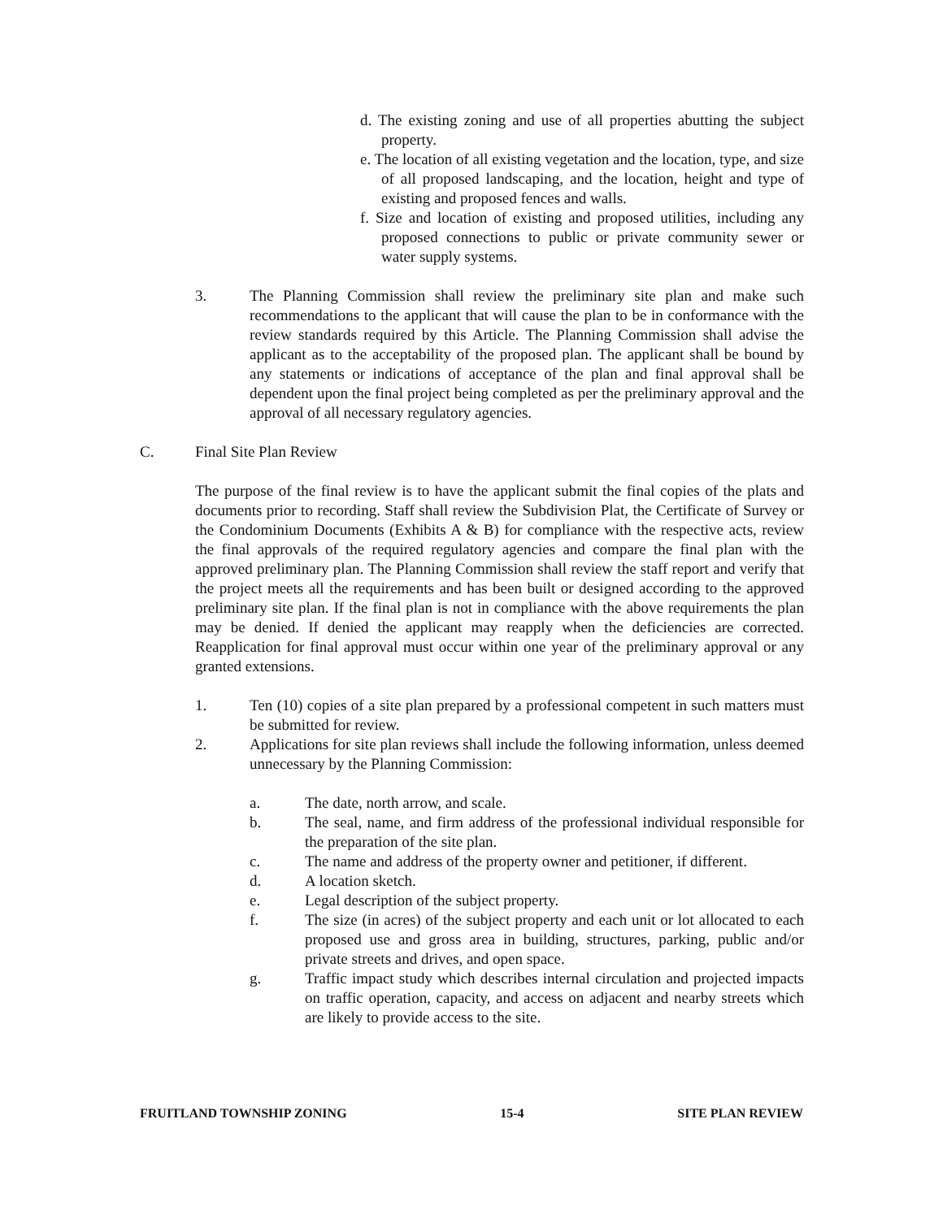d. The existing zoning and use of all properties abutting the subject property.
e. The location of all existing vegetation and the location, type, and size of all proposed landscaping, and the location, height and type of existing and proposed fences and walls.
f. Size and location of existing and proposed utilities, including any proposed connections to public or private community sewer or water supply systems.
3. The Planning Commission shall review the preliminary site plan and make such recommendations to the applicant that will cause the plan to be in conformance with the review standards required by this Article. The Planning Commission shall advise the applicant as to the acceptability of the proposed plan. The applicant shall be bound by any statements or indications of acceptance of the plan and final approval shall be dependent upon the final project being completed as per the preliminary approval and the approval of all necessary regulatory agencies.
C. Final Site Plan Review
The purpose of the final review is to have the applicant submit the final copies of the plats and documents prior to recording. Staff shall review the Subdivision Plat, the Certificate of Survey or the Condominium Documents (Exhibits A & B) for compliance with the respective acts, review the final approvals of the required regulatory agencies and compare the final plan with the approved preliminary plan. The Planning Commission shall review the staff report and verify that the project meets all the requirements and has been built or designed according to the approved preliminary site plan. If the final plan is not in compliance with the above requirements the plan may be denied. If denied the applicant may reapply when the deficiencies are corrected. Reapplication for final approval must occur within one year of the preliminary approval or any granted extensions.
1. Ten (10) copies of a site plan prepared by a professional competent in such matters must be submitted for review.
2. Applications for site plan reviews shall include the following information, unless deemed unnecessary by the Planning Commission:
a. The date, north arrow, and scale.
b. The seal, name, and firm address of the professional individual responsible for the preparation of the site plan.
c. The name and address of the property owner and petitioner, if different.
d. A location sketch.
e. Legal description of the subject property.
f. The size (in acres) of the subject property and each unit or lot allocated to each proposed use and gross area in building, structures, parking, public and/or private streets and drives, and open space.
g. Traffic impact study which describes internal circulation and projected impacts on traffic operation, capacity, and access on adjacent and nearby streets which are likely to provide access to the site.
FRUITLAND TOWNSHIP ZONING 15-4 SITE PLAN REVIEW